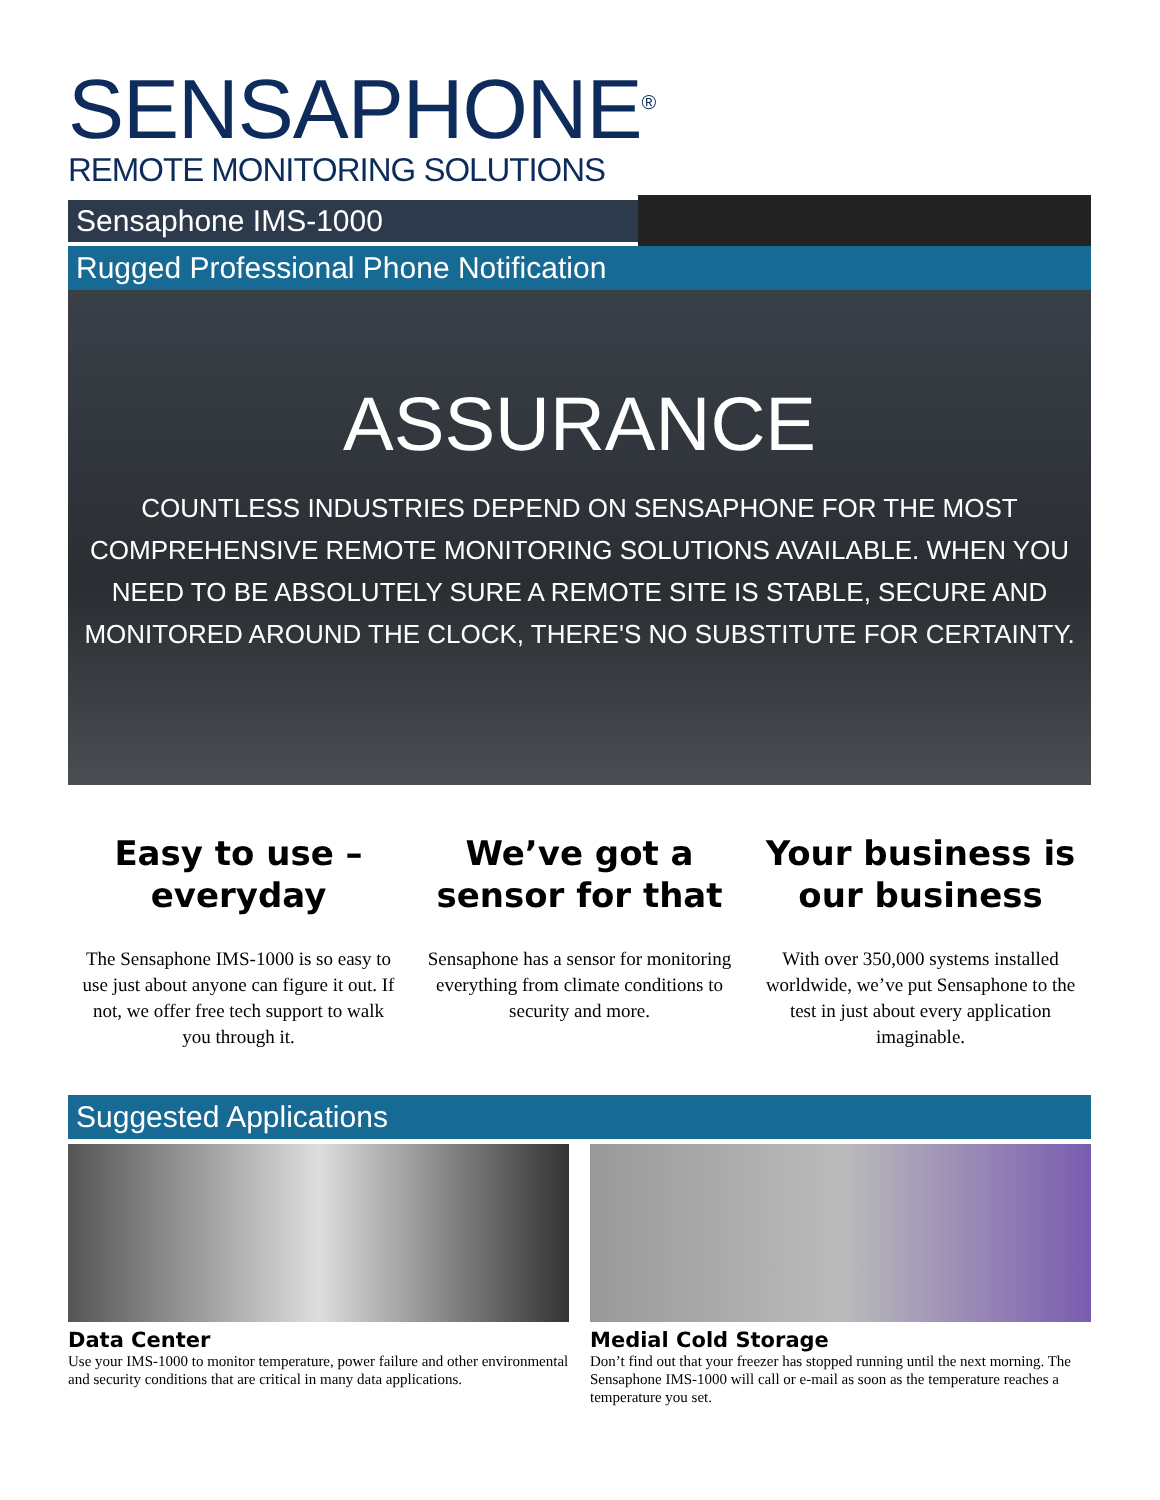SENSAPHONE<sup>®</sup>
REMOTE MONITORING SOLUTIONS
Sensaphone IMS-1000
Rugged Professional Phone Notification
ASSURANCE
COUNTLESS INDUSTRIES DEPEND ON SENSAPHONE FOR THE MOST COMPREHENSIVE REMOTE MONITORING SOLUTIONS AVAILABLE. WHEN YOU NEED TO BE ABSOLUTELY SURE A REMOTE SITE IS STABLE, SECURE AND MONITORED AROUND THE CLOCK, THERE'S NO SUBSTITUTE FOR CERTAINTY.
Easy to use – everyday
The Sensaphone IMS-1000 is so easy to use just about anyone can figure it out. If not, we offer free tech support to walk you through it.
We’ve got a sensor for that
Sensaphone has a sensor for monitoring everything from climate conditions to security and more.
Your business is our business
With over 350,000 systems installed worldwide, we’ve put Sensaphone to the test in just about every application imaginable.
Suggested Applications
Data Center
Use your IMS-1000 to monitor temperature, power failure and other environmental and security conditions that are critical in many data applications.
Medial Cold Storage
Don’t find out that your freezer has stopped running until the next morning. The Sensaphone IMS-1000 will call or e-mail as soon as the temperature reaches a temperature you set.